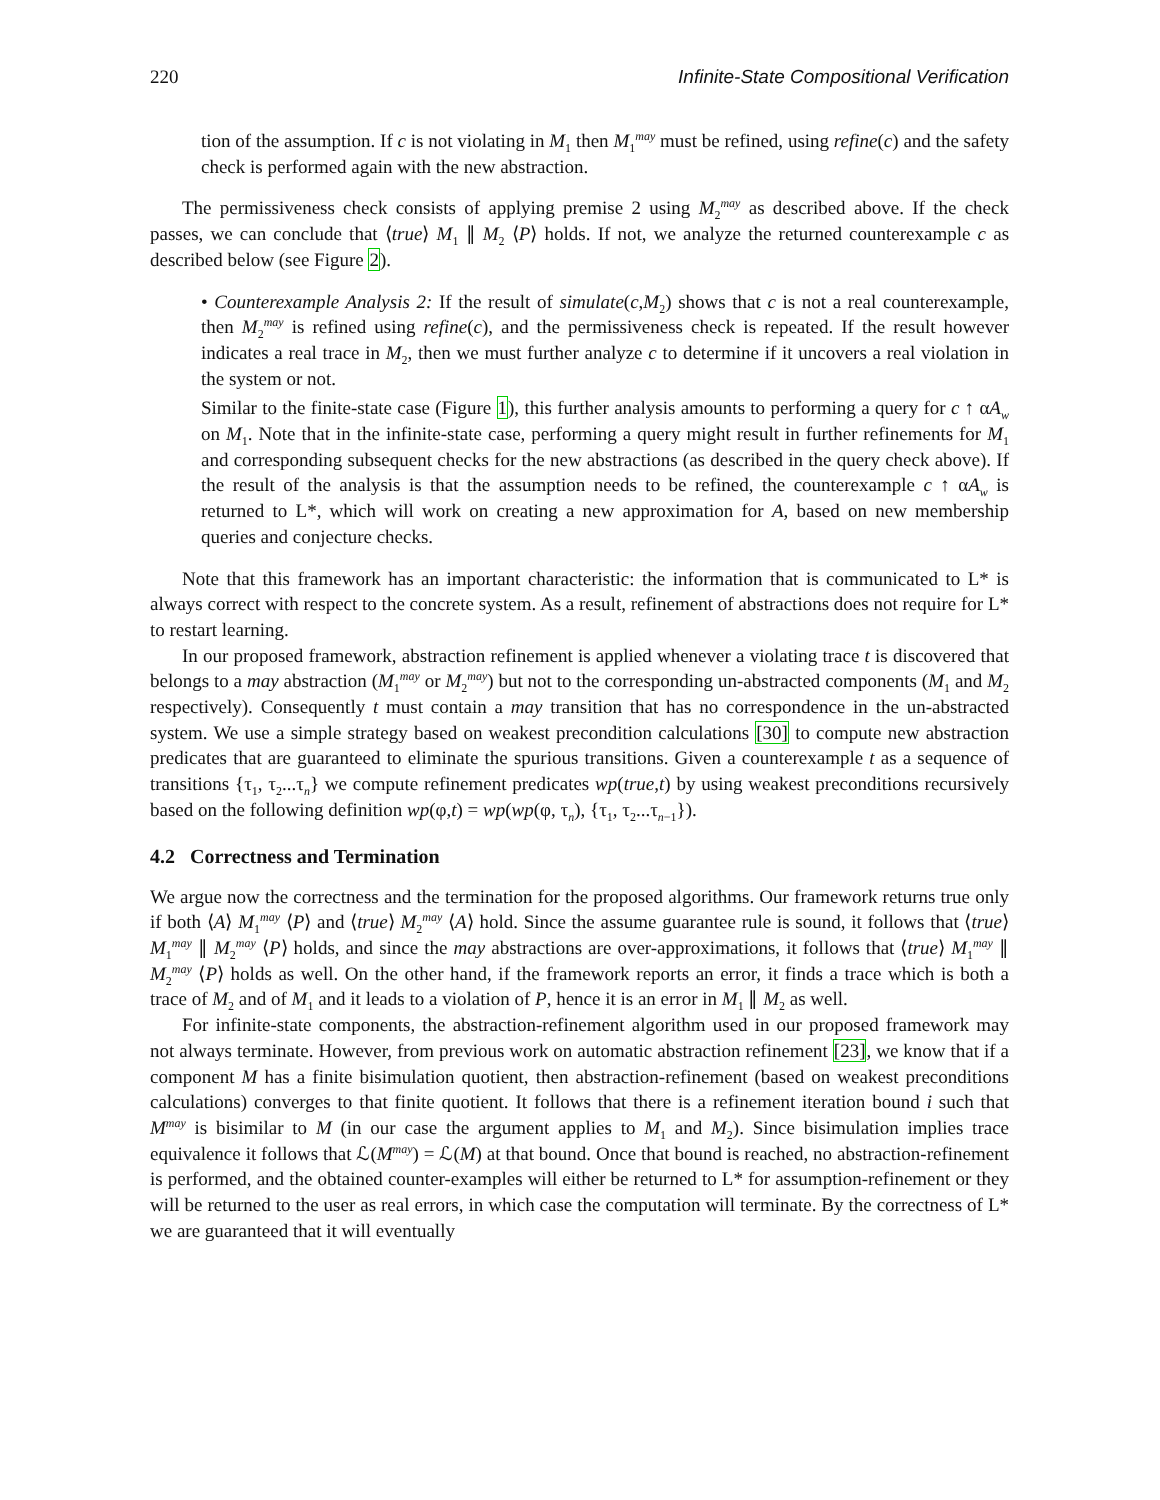220 Infinite-State Compositional Verification
tion of the assumption. If c is not violating in M<sub>1</sub> then M<sub>1</sub><sup>may</sup> must be refined, using refine(c) and the safety check is performed again with the new abstraction.
The permissiveness check consists of applying premise 2 using M<sub>2</sub><sup>may</sup> as described above. If the check passes, we can conclude that ⟨true⟩ M<sub>1</sub> ∥ M<sub>2</sub> ⟨P⟩ holds. If not, we analyze the returned counterexample c as described below (see Figure 2).
• Counterexample Analysis 2: If the result of simulate(c,M<sub>2</sub>) shows that c is not a real counterexample, then M<sub>2</sub><sup>may</sup> is refined using refine(c), and the permissiveness check is repeated. If the result however indicates a real trace in M<sub>2</sub>, then we must further analyze c to determine if it uncovers a real violation in the system or not.
Similar to the finite-state case (Figure 1), this further analysis amounts to performing a query for c ↑ αA<sub>w</sub> on M<sub>1</sub>. Note that in the infinite-state case, performing a query might result in further refinements for M<sub>1</sub> and corresponding subsequent checks for the new abstractions (as described in the query check above). If the result of the analysis is that the assumption needs to be refined, the counterexample c ↑ αA<sub>w</sub> is returned to L*, which will work on creating a new approximation for A, based on new membership queries and conjecture checks.
Note that this framework has an important characteristic: the information that is communicated to L* is always correct with respect to the concrete system. As a result, refinement of abstractions does not require for L* to restart learning.
In our proposed framework, abstraction refinement is applied whenever a violating trace t is discovered that belongs to a may abstraction (M<sub>1</sub><sup>may</sup> or M<sub>2</sub><sup>may</sup>) but not to the corresponding un-abstracted components (M<sub>1</sub> and M<sub>2</sub> respectively). Consequently t must contain a may transition that has no correspondence in the un-abstracted system. We use a simple strategy based on weakest precondition calculations [30] to compute new abstraction predicates that are guaranteed to eliminate the spurious transitions. Given a counterexample t as a sequence of transitions {τ<sub>1</sub>, τ<sub>2</sub>...τ<sub>n</sub>} we compute refinement predicates wp(true,t) by using weakest preconditions recursively based on the following definition wp(φ,t) = wp(wp(φ, τ<sub>n</sub>), {τ<sub>1</sub>, τ<sub>2</sub>...τ<sub>n−1</sub>}).
4.2 Correctness and Termination
We argue now the correctness and the termination for the proposed algorithms. Our framework returns true only if both ⟨A⟩ M<sub>1</sub><sup>may</sup> ⟨P⟩ and ⟨true⟩ M<sub>2</sub><sup>may</sup> ⟨A⟩ hold. Since the assume guarantee rule is sound, it follows that ⟨true⟩ M<sub>1</sub><sup>may</sup> ∥ M<sub>2</sub><sup>may</sup> ⟨P⟩ holds, and since the may abstractions are over-approximations, it follows that ⟨true⟩ M<sub>1</sub><sup>may</sup> ∥ M<sub>2</sub><sup>may</sup> ⟨P⟩ holds as well. On the other hand, if the framework reports an error, it finds a trace which is both a trace of M<sub>2</sub> and of M<sub>1</sub> and it leads to a violation of P, hence it is an error in M<sub>1</sub> ∥ M<sub>2</sub> as well.
For infinite-state components, the abstraction-refinement algorithm used in our proposed framework may not always terminate. However, from previous work on automatic abstraction refinement [23], we know that if a component M has a finite bisimulation quotient, then abstraction-refinement (based on weakest preconditions calculations) converges to that finite quotient. It follows that there is a refinement iteration bound i such that M<sup>may</sup> is bisimilar to M (in our case the argument applies to M<sub>1</sub> and M<sub>2</sub>). Since bisimulation implies trace equivalence it follows that ℒ(M<sup>may</sup>) = ℒ(M) at that bound. Once that bound is reached, no abstraction-refinement is performed, and the obtained counter-examples will either be returned to L* for assumption-refinement or they will be returned to the user as real errors, in which case the computation will terminate. By the correctness of L* we are guaranteed that it will eventually